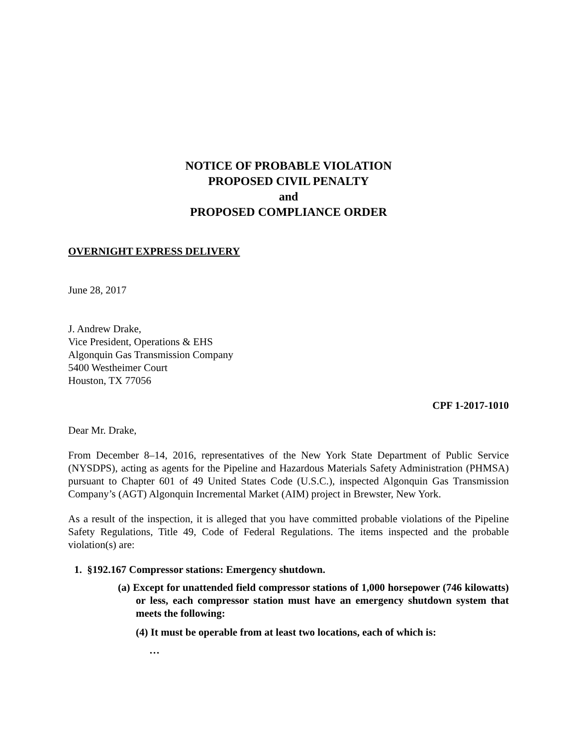NOTICE OF PROBABLE VIOLATION
PROPOSED CIVIL PENALTY
and
PROPOSED COMPLIANCE ORDER
OVERNIGHT EXPRESS DELIVERY
June 28, 2017
J. Andrew Drake,
Vice President, Operations & EHS
Algonquin Gas Transmission Company
5400 Westheimer Court
Houston, TX 77056
CPF 1-2017-1010
Dear Mr. Drake,
From December 8–14, 2016, representatives of the New York State Department of Public Service (NYSDPS), acting as agents for the Pipeline and Hazardous Materials Safety Administration (PHMSA) pursuant to Chapter 601 of 49 United States Code (U.S.C.), inspected Algonquin Gas Transmission Company’s (AGT) Algonquin Incremental Market (AIM) project in Brewster, New York.
As a result of the inspection, it is alleged that you have committed probable violations of the Pipeline Safety Regulations, Title 49, Code of Federal Regulations. The items inspected and the probable violation(s) are:
1. §192.167 Compressor stations: Emergency shutdown.
(a) Except for unattended field compressor stations of 1,000 horsepower (746 kilowatts) or less, each compressor station must have an emergency shutdown system that meets the following:
(4) It must be operable from at least two locations, each of which is:
…